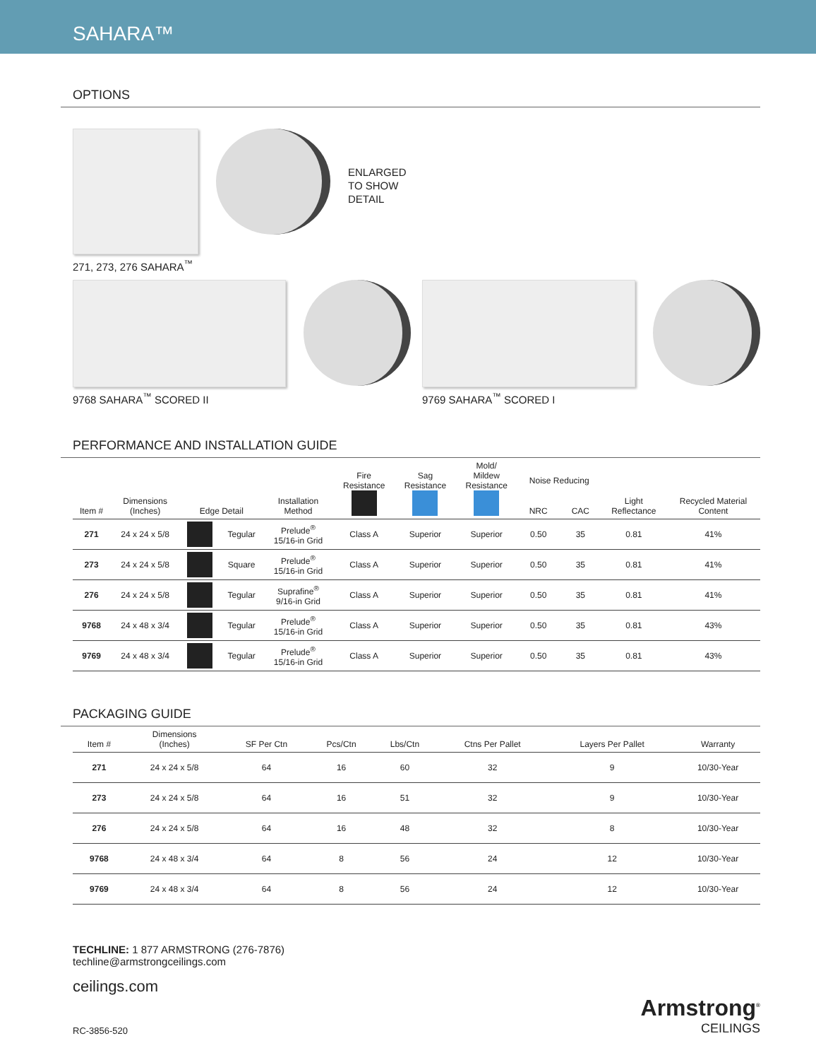SAHARA™
OPTIONS
ENLARGED
TO SHOW
DETAIL
271, 273, 276 SAHARA<sup>™</sup>
9768 SAHARA<sup>™</sup> SCORED II 9769 SAHARA<sup>™</sup> SCORED I
PERFORMANCE AND INSTALLATION GUIDE
| Item # | Dimensions (Inches) | Edge Detail | | Installation Method | Fire Resistance | Sag Resistance | Mold/ Mildew Resistance | Noise Reducing | | Light Reflectance | Recycled Material Content |
| --- | --- | --- | --- | --- | --- | --- | --- | --- | --- | --- | --- |
| | | | | | | | | NRC | CAC | | |
| 271 | 24 x 24 x 5/8 | | Tegular | Prelude<sup>®</sup> 15/16-in Grid | Class A | Superior | Superior | 0.50 | 35 | 0.81 | 41% |
| 273 | 24 x 24 x 5/8 | | Square | Prelude<sup>®</sup> 15/16-in Grid | Class A | Superior | Superior | 0.50 | 35 | 0.81 | 41% |
| 276 | 24 x 24 x 5/8 | | Tegular | Suprafine<sup>®</sup> 9/16-in Grid | Class A | Superior | Superior | 0.50 | 35 | 0.81 | 41% |
| 9768 | 24 x 48 x 3/4 | | Tegular | Prelude<sup>®</sup> 15/16-in Grid | Class A | Superior | Superior | 0.50 | 35 | 0.81 | 43% |
| 9769 | 24 x 48 x 3/4 | | Tegular | Prelude<sup>®</sup> 15/16-in Grid | Class A | Superior | Superior | 0.50 | 35 | 0.81 | 43% |
PACKAGING GUIDE
| Item # | Dimensions (Inches) | SF Per Ctn | Pcs/Ctn | Lbs/Ctn | Ctns Per Pallet | Layers Per Pallet | Warranty |
| --- | --- | --- | --- | --- | --- | --- | --- |
| 271 | 24 x 24 x 5/8 | 64 | 16 | 60 | 32 | 9 | 10/30-Year |
| 273 | 24 x 24 x 5/8 | 64 | 16 | 51 | 32 | 9 | 10/30-Year |
| 276 | 24 x 24 x 5/8 | 64 | 16 | 48 | 32 | 8 | 10/30-Year |
| 9768 | 24 x 48 x 3/4 | 64 | 8 | 56 | 24 | 12 | 10/30-Year |
| 9769 | 24 x 48 x 3/4 | 64 | 8 | 56 | 24 | 12 | 10/30-Year |
TECHLINE: 1 877 ARMSTRONG (276-7876)
techline@armstrongceilings.com
ceilings.com
RC-3856-520
Armstrong<sup>®</sup>
CEILINGS